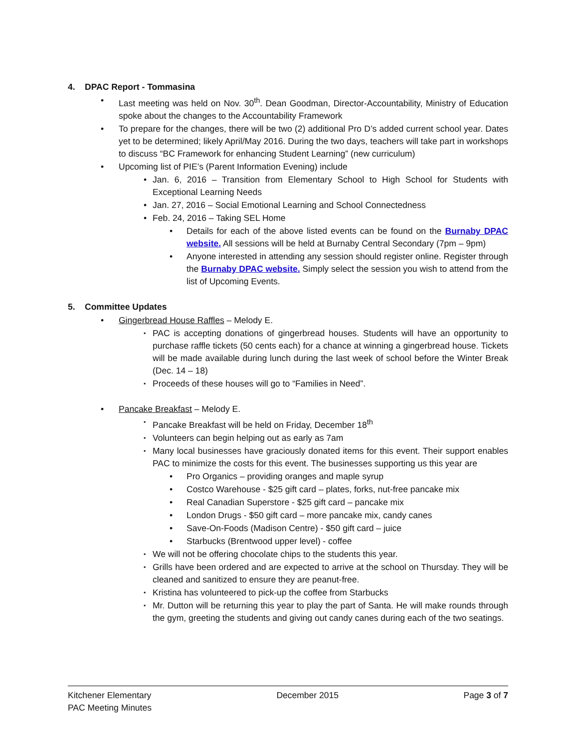4. DPAC Report - Tommasina
Last meeting was held on Nov. 30<sup>th</sup>. Dean Goodman, Director-Accountability, Ministry of Education spoke about the changes to the Accountability Framework
To prepare for the changes, there will be two (2) additional Pro D’s added current school year. Dates yet to be determined; likely April/May 2016. During the two days, teachers will take part in workshops to discuss “BC Framework for enhancing Student Learning” (new curriculum)
Upcoming list of PIE’s (Parent Information Evening) include
Jan. 6, 2016 – Transition from Elementary School to High School for Students with Exceptional Learning Needs
Jan. 27, 2016 – Social Emotional Learning and School Connectedness
Feb. 24, 2016 – Taking SEL Home
Details for each of the above listed events can be found on the Burnaby DPAC website. All sessions will be held at Burnaby Central Secondary (7pm – 9pm)
Anyone interested in attending any session should register online. Register through the Burnaby DPAC website. Simply select the session you wish to attend from the list of Upcoming Events.
5. Committee Updates
Gingerbread House Raffles – Melody E.
PAC is accepting donations of gingerbread houses. Students will have an opportunity to purchase raffle tickets (50 cents each) for a chance at winning a gingerbread house. Tickets will be made available during lunch during the last week of school before the Winter Break (Dec. 14 – 18)
Proceeds of these houses will go to “Families in Need”.
Pancake Breakfast – Melody E.
Pancake Breakfast will be held on Friday, December 18<sup>th</sup>
Volunteers can begin helping out as early as 7am
Many local businesses have graciously donated items for this event. Their support enables PAC to minimize the costs for this event. The businesses supporting us this year are
Pro Organics – providing oranges and maple syrup
Costco Warehouse - $25 gift card – plates, forks, nut-free pancake mix
Real Canadian Superstore - $25 gift card – pancake mix
London Drugs - $50 gift card – more pancake mix, candy canes
Save-On-Foods (Madison Centre) - $50 gift card – juice
Starbucks (Brentwood upper level) - coffee
We will not be offering chocolate chips to the students this year.
Grills have been ordered and are expected to arrive at the school on Thursday. They will be cleaned and sanitized to ensure they are peanut-free.
Kristina has volunteered to pick-up the coffee from Starbucks
Mr. Dutton will be returning this year to play the part of Santa. He will make rounds through the gym, greeting the students and giving out candy canes during each of the two seatings.
Kitchener Elementary
PAC Meeting Minutes
December 2015 Page 3 of 7